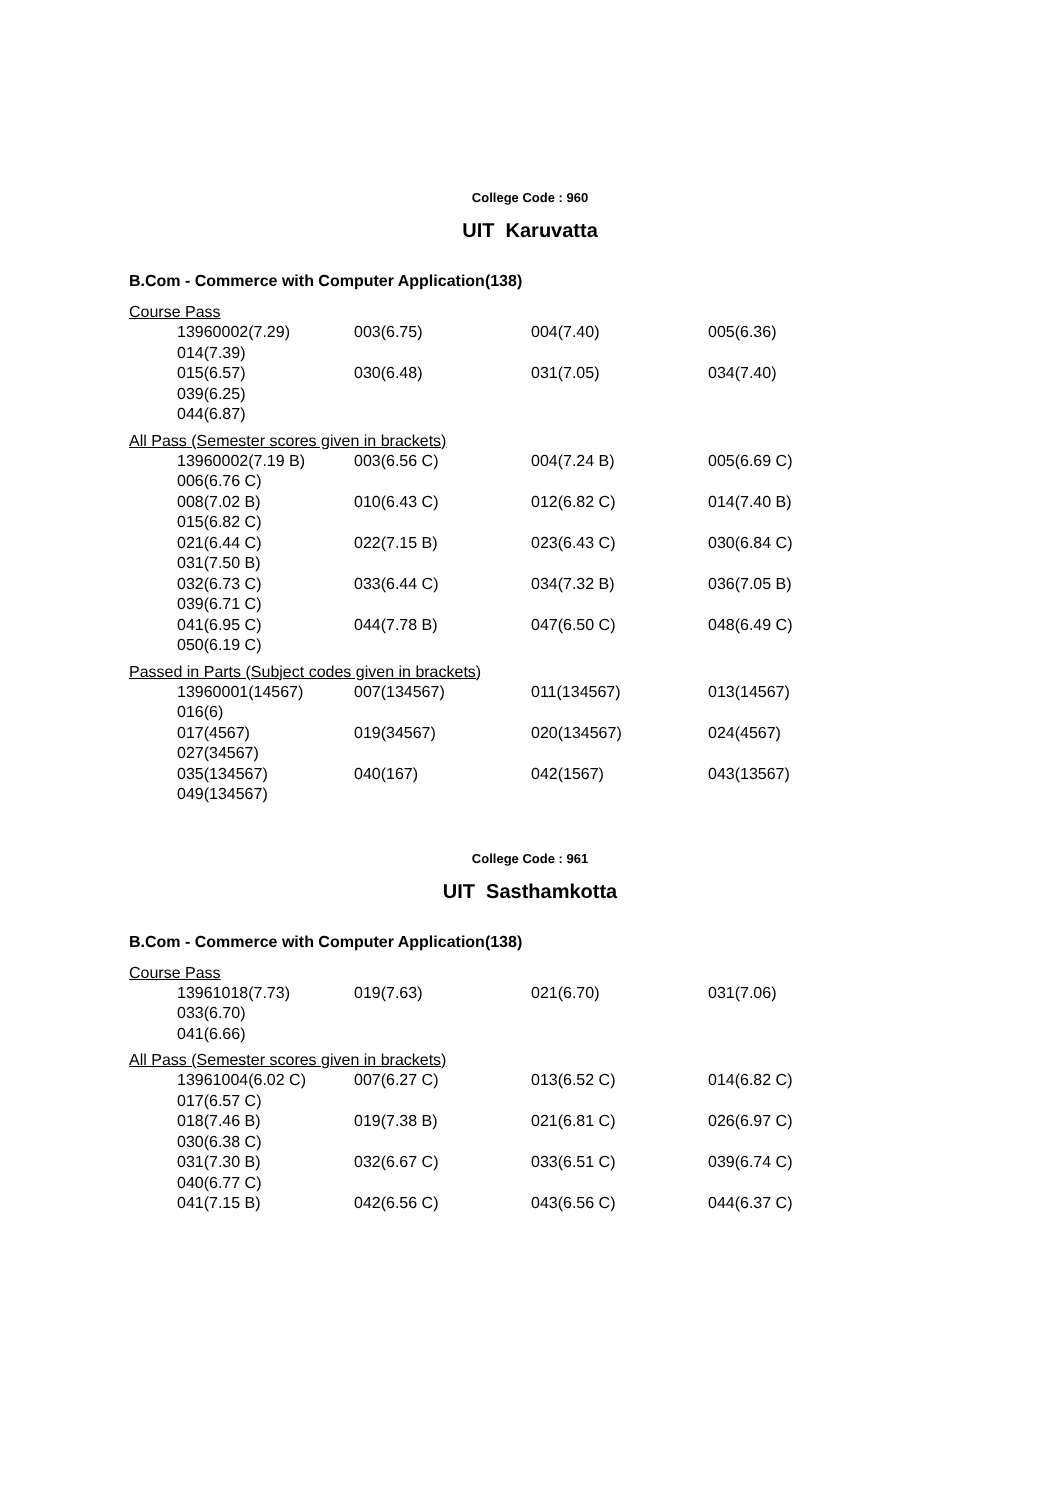College Code : 960
UIT Karuvatta
B.Com - Commerce with Computer Application(138)
Course Pass
13960002(7.29) 003(6.75) 004(7.40) 005(6.36)
014(7.39)
015(6.57) 030(6.48) 031(7.05) 034(7.40)
039(6.25)
044(6.87)
All Pass (Semester scores given in brackets)
13960002(7.19 B) 003(6.56 C) 004(7.24 B) 005(6.69 C)
006(6.76 C)
008(7.02 B) 010(6.43 C) 012(6.82 C) 014(7.40 B)
015(6.82 C)
021(6.44 C) 022(7.15 B) 023(6.43 C) 030(6.84 C)
031(7.50 B)
032(6.73 C) 033(6.44 C) 034(7.32 B) 036(7.05 B)
039(6.71 C)
041(6.95 C) 044(7.78 B) 047(6.50 C) 048(6.49 C)
050(6.19 C)
Passed in Parts (Subject codes given in brackets)
13960001(14567) 007(134567) 011(134567) 013(14567)
016(6)
017(4567) 019(34567) 020(134567) 024(4567)
027(34567)
035(134567) 040(167) 042(1567) 043(13567)
049(134567)
College Code : 961
UIT Sasthamkotta
B.Com - Commerce with Computer Application(138)
Course Pass
13961018(7.73) 019(7.63) 021(6.70) 031(7.06)
033(6.70)
041(6.66)
All Pass (Semester scores given in brackets)
13961004(6.02 C) 007(6.27 C) 013(6.52 C) 014(6.82 C)
017(6.57 C)
018(7.46 B) 019(7.38 B) 021(6.81 C) 026(6.97 C)
030(6.38 C)
031(7.30 B) 032(6.67 C) 033(6.51 C) 039(6.74 C)
040(6.77 C)
041(7.15 B) 042(6.56 C) 043(6.56 C) 044(6.37 C)